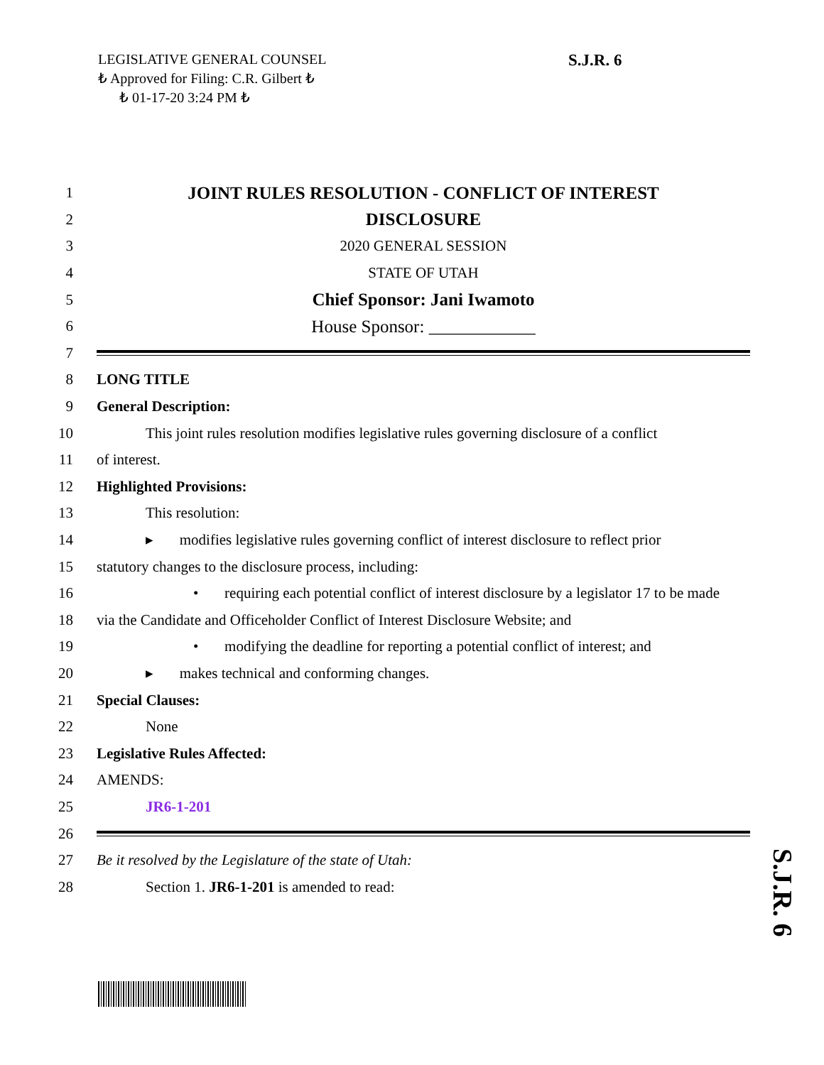LEGISLATIVE GENERAL COUNSEL
₺ Approved for Filing: C.R. Gilbert ₺
₺ 01-17-20 3:24 PM ₺
S.J.R. 6
1 JOINT RULES RESOLUTION - CONFLICT OF INTEREST
2 DISCLOSURE
3 2020 GENERAL SESSION
4 STATE OF UTAH
5 Chief Sponsor: Jani Iwamoto
6 House Sponsor: ____________
7
8 LONG TITLE
9 General Description:
10 This joint rules resolution modifies legislative rules governing disclosure of a conflict
11 of interest.
12 Highlighted Provisions:
13 This resolution:
14 ▸ modifies legislative rules governing conflict of interest disclosure to reflect prior
15 statutory changes to the disclosure process, including:
16 • requiring each potential conflict of interest disclosure by a legislator 17 to be made
18 via the Candidate and Officeholder Conflict of Interest Disclosure Website; and
19 • modifying the deadline for reporting a potential conflict of interest; and
20 ▸ makes technical and conforming changes.
21 Special Clauses:
22 None
23 Legislative Rules Affected:
24 AMENDS:
25 JR6-1-201
26
27 Be it resolved by the Legislature of the state of Utah:
28 Section 1. JR6-1-201 is amended to read:
S.J.R. 6